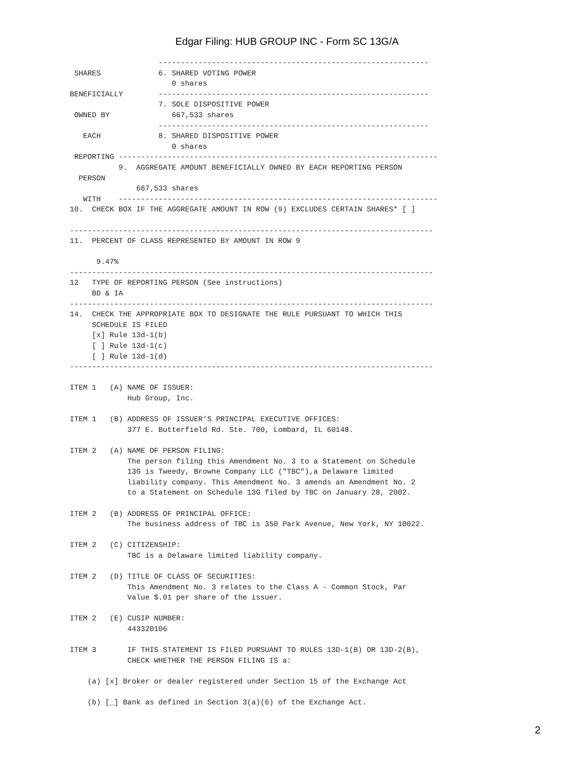Edgar Filing: HUB GROUP INC - Form SC 13G/A
                    -------------------------------------------------------------
 SHARES             6. SHARED VOTING POWER
                       0 shares
BENEFICIALLY        -------------------------------------------------------------
                    7. SOLE DISPOSITIVE POWER
 OWNED BY              667,533 shares
                    -------------------------------------------------------------
   EACH             8. SHARED DISPOSITIVE POWER
                       0 shares
 REPORTING ------------------------------------------------------------------------
           9.  AGGREGATE AMOUNT BENEFICIALLY OWNED BY EACH REPORTING PERSON
  PERSON
               667,533 shares
   WITH    ------------------------------------------------------------------------
10.  CHECK BOX IF THE AGGREGATE AMOUNT IN ROW (9) EXCLUDES CERTAIN SHARES* [ ]

----------------------------------------------------------------------------------
11.  PERCENT OF CLASS REPRESENTED BY AMOUNT IN ROW 9

      9.47%
----------------------------------------------------------------------------------
12   TYPE OF REPORTING PERSON (See instructions)
     BD & IA
----------------------------------------------------------------------------------
14.  CHECK THE APPROPRIATE BOX TO DESIGNATE THE RULE PURSUANT TO WHICH THIS
     SCHEDULE IS FILED
     [x] Rule 13d-1(b)
     [ ] Rule 13d-1(c)
     [ ] Rule 13d-1(d)
----------------------------------------------------------------------------------

ITEM 1   (A) NAME OF ISSUER:
             Hub Group, Inc.

ITEM 1   (B) ADDRESS OF ISSUER'S PRINCIPAL EXECUTIVE OFFICES:
             377 E. Butterfield Rd. Ste. 700, Lombard, IL 60148.

ITEM 2   (A) NAME OF PERSON FILING:
             The person filing this Amendment No. 3 to a Statement on Schedule
             13G is Tweedy, Browne Company LLC ("TBC"),a Delaware limited
             liability company. This Amendment No. 3 amends an Amendment No. 2
             to a Statement on Schedule 13G filed by TBC on January 28, 2002.

ITEM 2   (B) ADDRESS OF PRINCIPAL OFFICE:
             The business address of TBC is 350 Park Avenue, New York, NY 10022.

ITEM 2   (C) CITIZENSHIP:
             TBC is a Delaware limited liability company.

ITEM 2   (D) TITLE OF CLASS OF SECURITIES:
             This Amendment No. 3 relates to the Class A - Common Stock, Par
             Value $.01 per share of the issuer.

ITEM 2   (E) CUSIP NUMBER:
             443320106

ITEM 3       IF THIS STATEMENT IS FILED PURSUANT TO RULES 13D-1(B) OR 13D-2(B),
             CHECK WHETHER THE PERSON FILING IS a:

    (a) [x] Broker or dealer registered under Section 15 of the Exchange Act

    (b) [_] Bank as defined in Section 3(a)(6) of the Exchange Act.
2